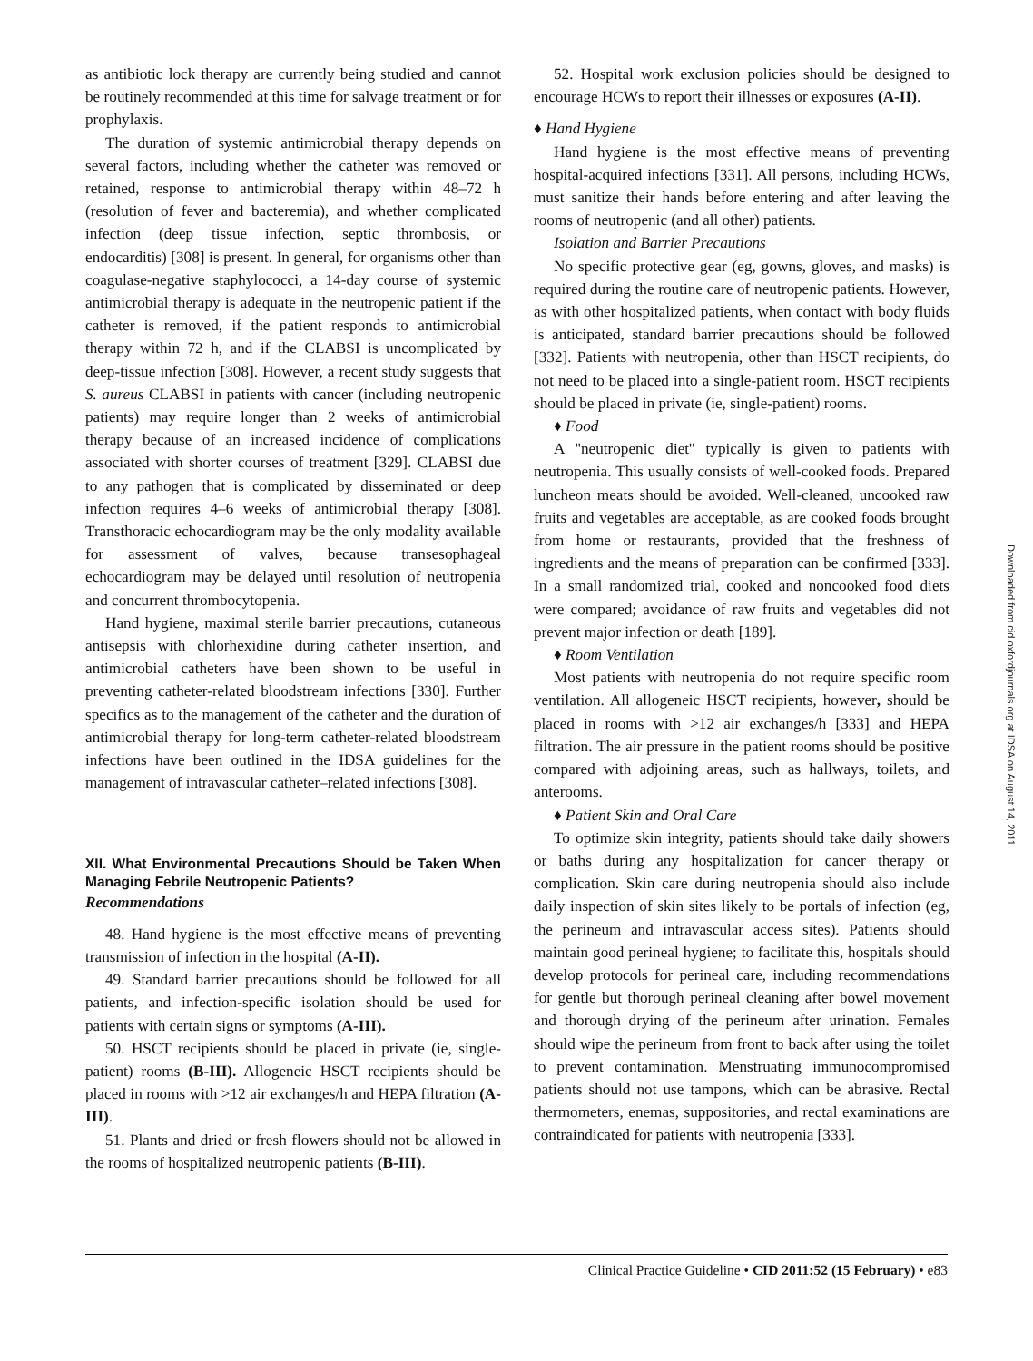as antibiotic lock therapy are currently being studied and cannot be routinely recommended at this time for salvage treatment or for prophylaxis.
The duration of systemic antimicrobial therapy depends on several factors, including whether the catheter was removed or retained, response to antimicrobial therapy within 48–72 h (resolution of fever and bacteremia), and whether complicated infection (deep tissue infection, septic thrombosis, or endocarditis) [308] is present. In general, for organisms other than coagulase-negative staphylococci, a 14-day course of systemic antimicrobial therapy is adequate in the neutropenic patient if the catheter is removed, if the patient responds to antimicrobial therapy within 72 h, and if the CLABSI is uncomplicated by deep-tissue infection [308]. However, a recent study suggests that S. aureus CLABSI in patients with cancer (including neutropenic patients) may require longer than 2 weeks of antimicrobial therapy because of an increased incidence of complications associated with shorter courses of treatment [329]. CLABSI due to any pathogen that is complicated by disseminated or deep infection requires 4–6 weeks of antimicrobial therapy [308]. Transthoracic echocardiogram may be the only modality available for assessment of valves, because transesophageal echocardiogram may be delayed until resolution of neutropenia and concurrent thrombocytopenia.
Hand hygiene, maximal sterile barrier precautions, cutaneous antisepsis with chlorhexidine during catheter insertion, and antimicrobial catheters have been shown to be useful in preventing catheter-related bloodstream infections [330]. Further specifics as to the management of the catheter and the duration of antimicrobial therapy for long-term catheter-related bloodstream infections have been outlined in the IDSA guidelines for the management of intravascular catheter–related infections [308].
XII. What Environmental Precautions Should be Taken When Managing Febrile Neutropenic Patients?
Recommendations
48. Hand hygiene is the most effective means of preventing transmission of infection in the hospital (A-II).
49. Standard barrier precautions should be followed for all patients, and infection-specific isolation should be used for patients with certain signs or symptoms (A-III).
50. HSCT recipients should be placed in private (ie, single-patient) rooms (B-III). Allogeneic HSCT recipients should be placed in rooms with >12 air exchanges/h and HEPA filtration (A-III).
51. Plants and dried or fresh flowers should not be allowed in the rooms of hospitalized neutropenic patients (B-III).
52. Hospital work exclusion policies should be designed to encourage HCWs to report their illnesses or exposures (A-II).
♦ Hand Hygiene
Hand hygiene is the most effective means of preventing hospital-acquired infections [331]. All persons, including HCWs, must sanitize their hands before entering and after leaving the rooms of neutropenic (and all other) patients.
Isolation and Barrier Precautions
No specific protective gear (eg, gowns, gloves, and masks) is required during the routine care of neutropenic patients. However, as with other hospitalized patients, when contact with body fluids is anticipated, standard barrier precautions should be followed [332]. Patients with neutropenia, other than HSCT recipients, do not need to be placed into a single-patient room. HSCT recipients should be placed in private (ie, single-patient) rooms.
♦ Food
A ''neutropenic diet'' typically is given to patients with neutropenia. This usually consists of well-cooked foods. Prepared luncheon meats should be avoided. Well-cleaned, uncooked raw fruits and vegetables are acceptable, as are cooked foods brought from home or restaurants, provided that the freshness of ingredients and the means of preparation can be confirmed [333]. In a small randomized trial, cooked and noncooked food diets were compared; avoidance of raw fruits and vegetables did not prevent major infection or death [189].
♦ Room Ventilation
Most patients with neutropenia do not require specific room ventilation. All allogeneic HSCT recipients, however, should be placed in rooms with >12 air exchanges/h [333] and HEPA filtration. The air pressure in the patient rooms should be positive compared with adjoining areas, such as hallways, toilets, and anterooms.
♦ Patient Skin and Oral Care
To optimize skin integrity, patients should take daily showers or baths during any hospitalization for cancer therapy or complication. Skin care during neutropenia should also include daily inspection of skin sites likely to be portals of infection (eg, the perineum and intravascular access sites). Patients should maintain good perineal hygiene; to facilitate this, hospitals should develop protocols for perineal care, including recommendations for gentle but thorough perineal cleaning after bowel movement and thorough drying of the perineum after urination. Females should wipe the perineum from front to back after using the toilet to prevent contamination. Menstruating immunocompromised patients should not use tampons, which can be abrasive. Rectal thermometers, enemas, suppositories, and rectal examinations are contraindicated for patients with neutropenia [333].
Downloaded from cid.oxfordjournals.org at IDSA on August 14, 2011
Clinical Practice Guideline • CID 2011:52 (15 February) • e83